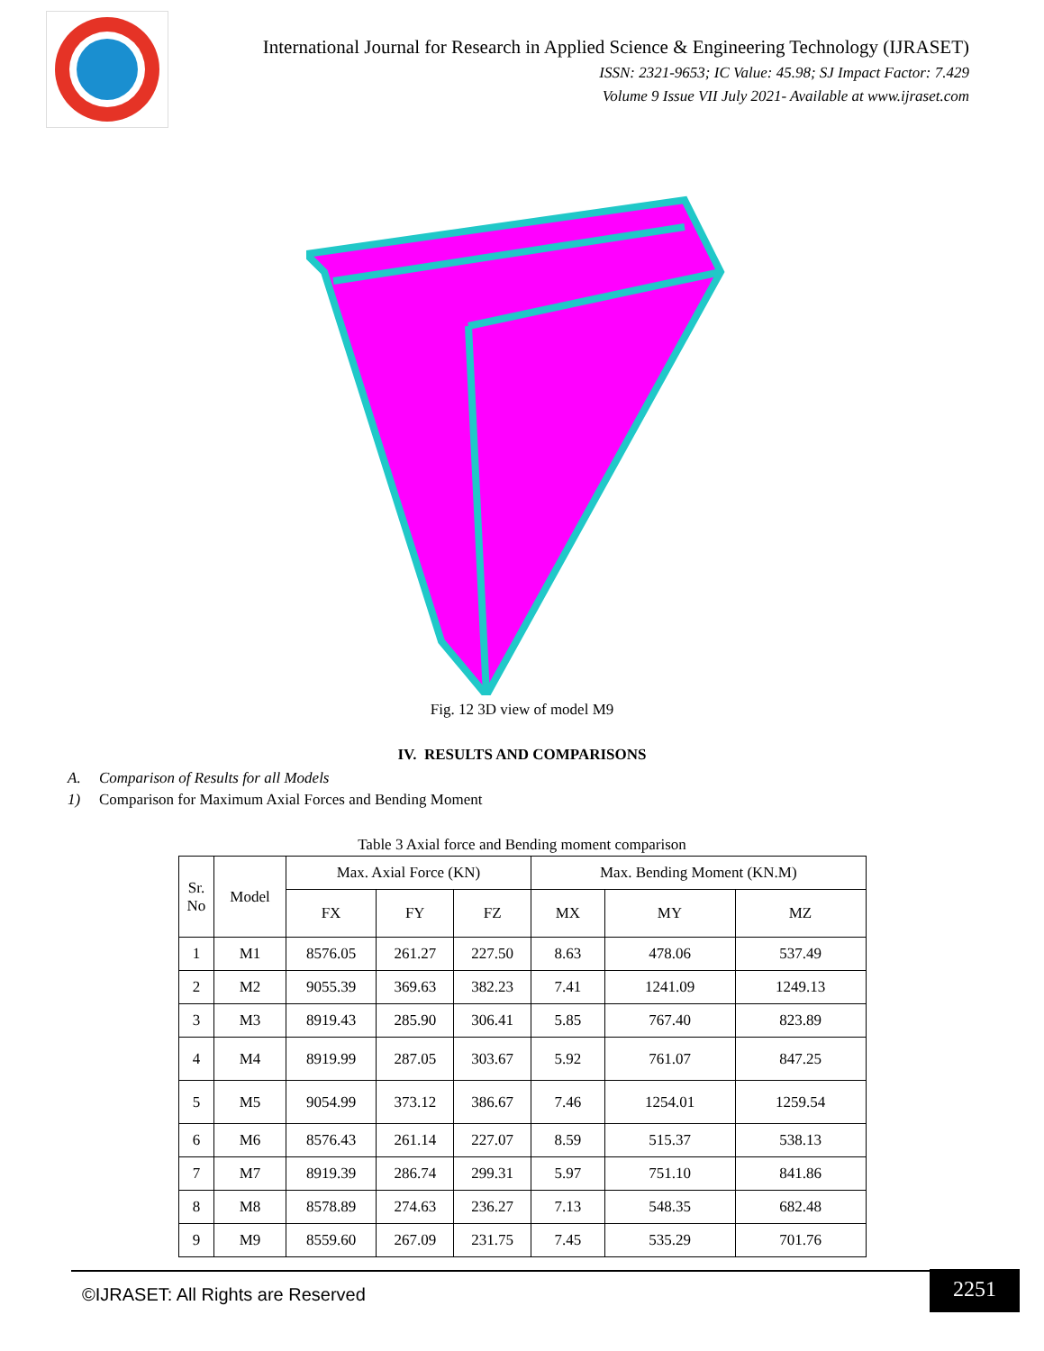International Journal for Research in Applied Science & Engineering Technology (IJRASET)
ISSN: 2321-9653; IC Value: 45.98; SJ Impact Factor: 7.429
Volume 9 Issue VII July 2021- Available at www.ijraset.com
Fig. 12 3D view of model M9
IV. RESULTS AND COMPARISONS
A. Comparison of Results for all Models
1) Comparison for Maximum Axial Forces and Bending Moment
Table 3 Axial force and Bending moment comparison
| Sr. No | Model | Max. Axial Force (KN) | | | Max. Bending Moment (KN.M) | | |
| --- | --- | --- | --- | --- | --- | --- | --- |
| | | FX | FY | FZ | MX | MY | MZ |
| 1 | M1 | 8576.05 | 261.27 | 227.50 | 8.63 | 478.06 | 537.49 |
| 2 | M2 | 9055.39 | 369.63 | 382.23 | 7.41 | 1241.09 | 1249.13 |
| 3 | M3 | 8919.43 | 285.90 | 306.41 | 5.85 | 767.40 | 823.89 |
| 4 | M4 | 8919.99 | 287.05 | 303.67 | 5.92 | 761.07 | 847.25 |
| 5 | M5 | 9054.99 | 373.12 | 386.67 | 7.46 | 1254.01 | 1259.54 |
| 6 | M6 | 8576.43 | 261.14 | 227.07 | 8.59 | 515.37 | 538.13 |
| 7 | M7 | 8919.39 | 286.74 | 299.31 | 5.97 | 751.10 | 841.86 |
| 8 | M8 | 8578.89 | 274.63 | 236.27 | 7.13 | 548.35 | 682.48 |
| 9 | M9 | 8559.60 | 267.09 | 231.75 | 7.45 | 535.29 | 701.76 |
©IJRASET: All Rights are Reserved
2251